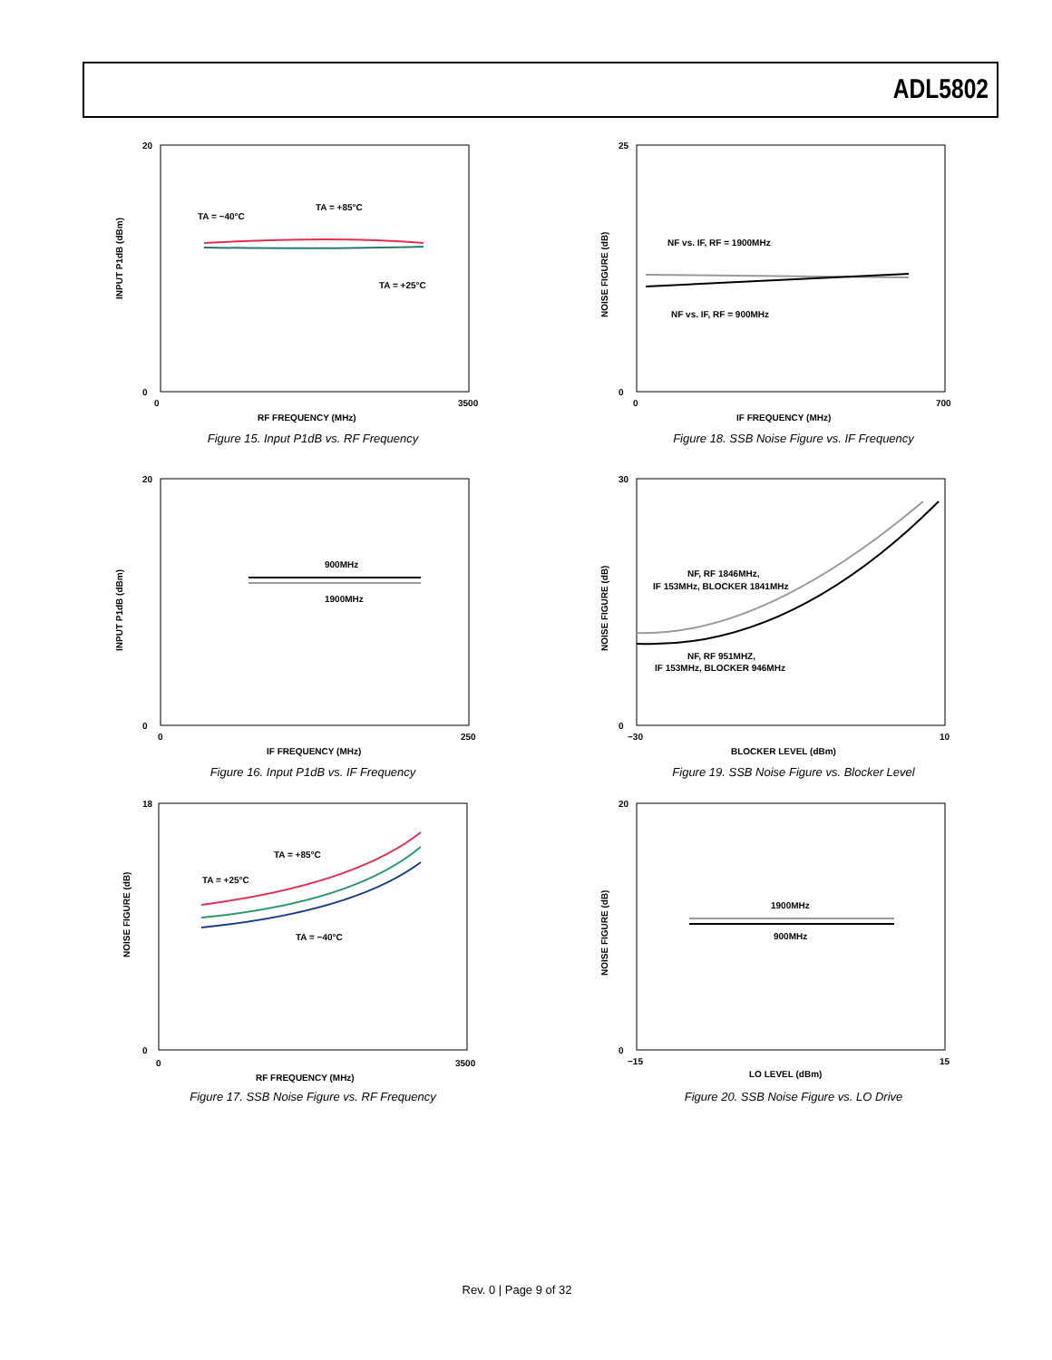ADL5802
20
0
0
3500
RF FREQUENCY (MHz)
INPUT P1dB (dBm)
TA = −40°C
TA = +85°C
TA = +25°C
Figure 15. Input P1dB vs. RF Frequency
25
0
0
700
IF FREQUENCY (MHz)
NOISE FIGURE (dB)
NF vs. IF, RF = 1900MHz
NF vs. IF, RF = 900MHz
Figure 18. SSB Noise Figure vs. IF Frequency
20
0
0
250
IF FREQUENCY (MHz)
INPUT P1dB (dBm)
900MHz
1900MHz
Figure 16. Input P1dB vs. IF Frequency
30
0
−30
10
BLOCKER LEVEL (dBm)
NOISE FIGURE (dB)
NF, RF 1846MHz,
IF 153MHz, BLOCKER 1841MHz
NF, RF 951MHZ,
IF 153MHz, BLOCKER 946MHz
Figure 19. SSB Noise Figure vs. Blocker Level
18
0
0
3500
RF FREQUENCY (MHz)
NOISE FIGURE (dB)
TA = +85°C
TA = +25°C
TA = −40°C
Figure 17. SSB Noise Figure vs. RF Frequency
20
0
−15
15
LO LEVEL (dBm)
NOISE FIGURE (dB)
1900MHz
900MHz
Figure 20. SSB Noise Figure vs. LO Drive
Rev. 0 | Page 9 of 32